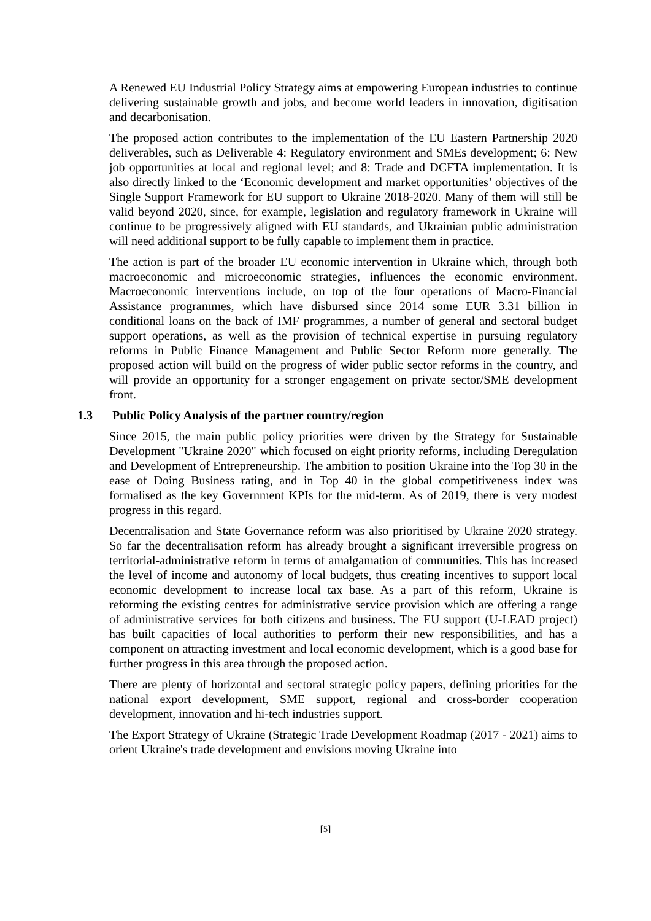A Renewed EU Industrial Policy Strategy aims at empowering European industries to continue delivering sustainable growth and jobs, and become world leaders in innovation, digitisation and decarbonisation.
The proposed action contributes to the implementation of the EU Eastern Partnership 2020 deliverables, such as Deliverable 4: Regulatory environment and SMEs development; 6: New job opportunities at local and regional level; and 8: Trade and DCFTA implementation. It is also directly linked to the ‘Economic development and market opportunities’ objectives of the Single Support Framework for EU support to Ukraine 2018-2020. Many of them will still be valid beyond 2020, since, for example, legislation and regulatory framework in Ukraine will continue to be progressively aligned with EU standards, and Ukrainian public administration will need additional support to be fully capable to implement them in practice.
The action is part of the broader EU economic intervention in Ukraine which, through both macroeconomic and microeconomic strategies, influences the economic environment. Macroeconomic interventions include, on top of the four operations of Macro-Financial Assistance programmes, which have disbursed since 2014 some EUR 3.31 billion in conditional loans on the back of IMF programmes, a number of general and sectoral budget support operations, as well as the provision of technical expertise in pursuing regulatory reforms in Public Finance Management and Public Sector Reform more generally. The proposed action will build on the progress of wider public sector reforms in the country, and will provide an opportunity for a stronger engagement on private sector/SME development front.
1.3 Public Policy Analysis of the partner country/region
Since 2015, the main public policy priorities were driven by the Strategy for Sustainable Development "Ukraine 2020" which focused on eight priority reforms, including Deregulation and Development of Entrepreneurship. The ambition to position Ukraine into the Top 30 in the ease of Doing Business rating, and in Top 40 in the global competitiveness index was formalised as the key Government KPIs for the mid-term. As of 2019, there is very modest progress in this regard.
Decentralisation and State Governance reform was also prioritised by Ukraine 2020 strategy. So far the decentralisation reform has already brought a significant irreversible progress on territorial-administrative reform in terms of amalgamation of communities. This has increased the level of income and autonomy of local budgets, thus creating incentives to support local economic development to increase local tax base. As a part of this reform, Ukraine is reforming the existing centres for administrative service provision which are offering a range of administrative services for both citizens and business. The EU support (U-LEAD project) has built capacities of local authorities to perform their new responsibilities, and has a component on attracting investment and local economic development, which is a good base for further progress in this area through the proposed action.
There are plenty of horizontal and sectoral strategic policy papers, defining priorities for the national export development, SME support, regional and cross-border cooperation development, innovation and hi-tech industries support.
The Export Strategy of Ukraine (Strategic Trade Development Roadmap (2017 - 2021) aims to orient Ukraine's trade development and envisions moving Ukraine into
[5]